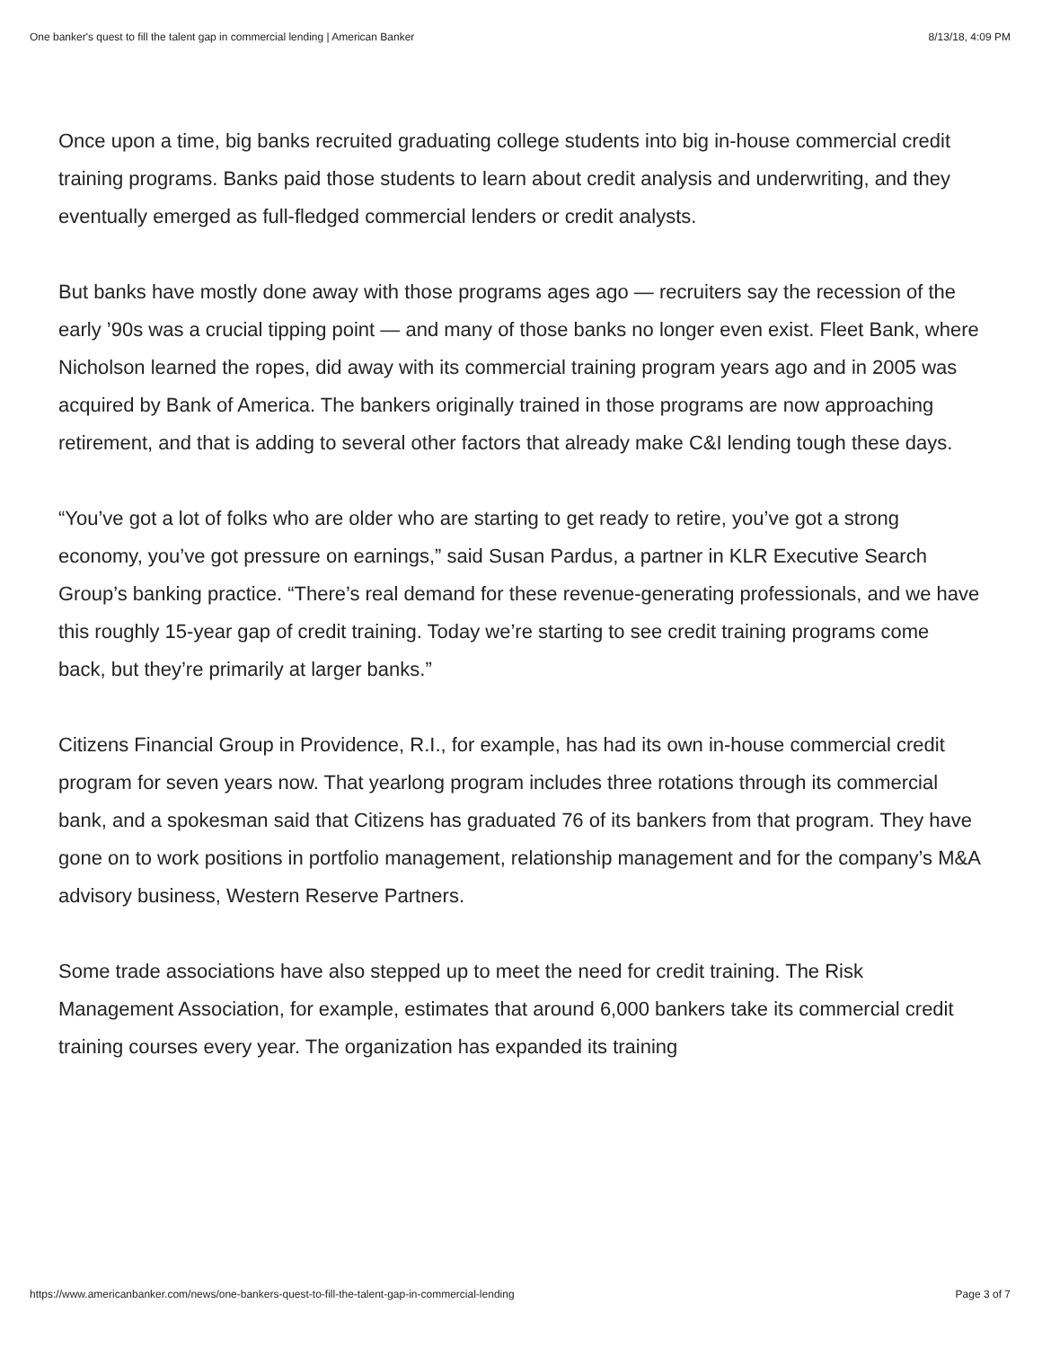One banker's quest to fill the talent gap in commercial lending | American Banker 8/13/18, 4:09 PM
Once upon a time, big banks recruited graduating college students into big in-house commercial credit training programs. Banks paid those students to learn about credit analysis and underwriting, and they eventually emerged as full-fledged commercial lenders or credit analysts.
But banks have mostly done away with those programs ages ago — recruiters say the recession of the early ’90s was a crucial tipping point — and many of those banks no longer even exist. Fleet Bank, where Nicholson learned the ropes, did away with its commercial training program years ago and in 2005 was acquired by Bank of America. The bankers originally trained in those programs are now approaching retirement, and that is adding to several other factors that already make C&I lending tough these days.
“You’ve got a lot of folks who are older who are starting to get ready to retire, you’ve got a strong economy, you’ve got pressure on earnings,” said Susan Pardus, a partner in KLR Executive Search Group’s banking practice. “There’s real demand for these revenue-generating professionals, and we have this roughly 15-year gap of credit training. Today we’re starting to see credit training programs come back, but they’re primarily at larger banks.”
Citizens Financial Group in Providence, R.I., for example, has had its own in-house commercial credit program for seven years now. That yearlong program includes three rotations through its commercial bank, and a spokesman said that Citizens has graduated 76 of its bankers from that program. They have gone on to work positions in portfolio management, relationship management and for the company’s M&A advisory business, Western Reserve Partners.
Some trade associations have also stepped up to meet the need for credit training. The Risk Management Association, for example, estimates that around 6,000 bankers take its commercial credit training courses every year. The organization has expanded its training
https://www.americanbanker.com/news/one-bankers-quest-to-fill-the-talent-gap-in-commercial-lending Page 3 of 7